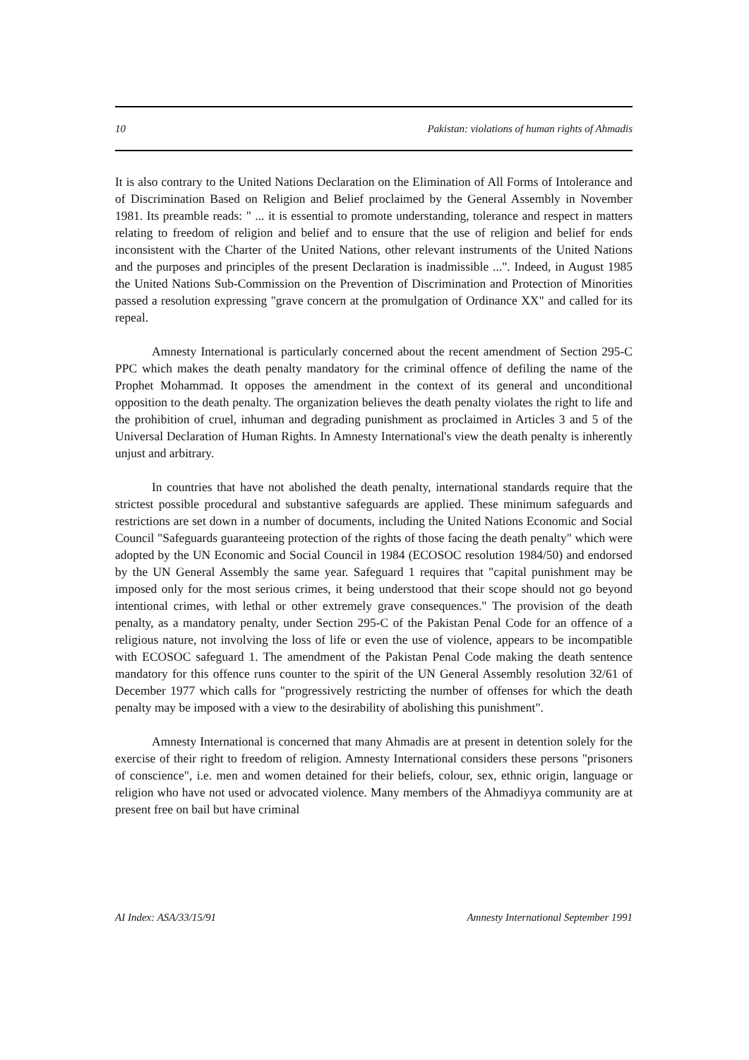10 Pakistan: violations of human rights of Ahmadis
It is also contrary to the United Nations Declaration on the Elimination of All Forms of Intolerance and of Discrimination Based on Religion and Belief proclaimed by the General Assembly in November 1981. Its preamble reads: " ... it is essential to promote understanding, tolerance and respect in matters relating to freedom of religion and belief and to ensure that the use of religion and belief for ends inconsistent with the Charter of the United Nations, other relevant instruments of the United Nations and the purposes and principles of the present Declaration is inadmissible ...". Indeed, in August 1985 the United Nations Sub-Commission on the Prevention of Discrimination and Protection of Minorities passed a resolution expressing "grave concern at the promulgation of Ordinance XX" and called for its repeal.
Amnesty International is particularly concerned about the recent amendment of Section 295-C PPC which makes the death penalty mandatory for the criminal offence of defiling the name of the Prophet Mohammad. It opposes the amendment in the context of its general and unconditional opposition to the death penalty. The organization believes the death penalty violates the right to life and the prohibition of cruel, inhuman and degrading punishment as proclaimed in Articles 3 and 5 of the Universal Declaration of Human Rights. In Amnesty International's view the death penalty is inherently unjust and arbitrary.
In countries that have not abolished the death penalty, international standards require that the strictest possible procedural and substantive safeguards are applied. These minimum safeguards and restrictions are set down in a number of documents, including the United Nations Economic and Social Council "Safeguards guaranteeing protection of the rights of those facing the death penalty" which were adopted by the UN Economic and Social Council in 1984 (ECOSOC resolution 1984/50) and endorsed by the UN General Assembly the same year. Safeguard 1 requires that "capital punishment may be imposed only for the most serious crimes, it being understood that their scope should not go beyond intentional crimes, with lethal or other extremely grave consequences." The provision of the death penalty, as a mandatory penalty, under Section 295-C of the Pakistan Penal Code for an offence of a religious nature, not involving the loss of life or even the use of violence, appears to be incompatible with ECOSOC safeguard 1. The amendment of the Pakistan Penal Code making the death sentence mandatory for this offence runs counter to the spirit of the UN General Assembly resolution 32/61 of December 1977 which calls for "progressively restricting the number of offenses for which the death penalty may be imposed with a view to the desirability of abolishing this punishment".
Amnesty International is concerned that many Ahmadis are at present in detention solely for the exercise of their right to freedom of religion. Amnesty International considers these persons "prisoners of conscience", i.e. men and women detained for their beliefs, colour, sex, ethnic origin, language or religion who have not used or advocated violence. Many members of the Ahmadiyya community are at present free on bail but have criminal
AI Index: ASA/33/15/91 Amnesty International September 1991